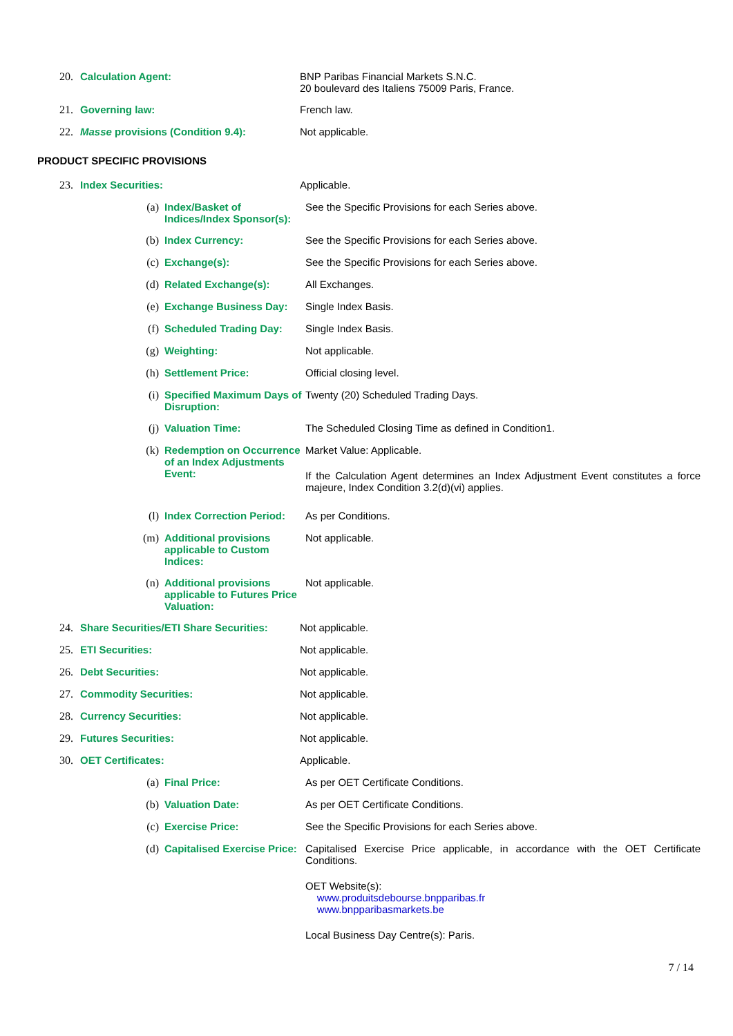20. Calculation Agent: BNP Paribas Financial Markets S.N.C.
20 boulevard des Italiens 75009 Paris, France.
21. Governing law: French law.
22. Masse provisions (Condition 9.4): Not applicable.
PRODUCT SPECIFIC PROVISIONS
23. Index Securities: Applicable.
(a) Index/Basket of Indices/Index Sponsor(s):
See the Specific Provisions for each Series above.
(b) Index Currency: See the Specific Provisions for each Series above.
(c) Exchange(s): See the Specific Provisions for each Series above.
(d) Related Exchange(s): All Exchanges.
(e) Exchange Business Day: Single Index Basis.
(f) Scheduled Trading Day: Single Index Basis.
(g) Weighting: Not applicable.
(h) Settlement Price: Official closing level.
(i) Specified Maximum Days of Disruption:
Twenty (20) Scheduled Trading Days.
(j) Valuation Time: The Scheduled Closing Time as defined in Condition1.
(k) Redemption on Occurrence of an Index Adjustments Event:
Market Value: Applicable.
If the Calculation Agent determines an Index Adjustment Event constitutes a force majeure, Index Condition 3.2(d)(vi) applies.
(l) Index Correction Period:
As per Conditions.
(m) Additional provisions applicable to Custom Indices:
Not applicable.
(n) Additional provisions applicable to Futures Price Valuation:
Not applicable.
24. Share Securities/ETI Share Securities:
Not applicable.
25. ETI Securities: Not applicable.
26. Debt Securities: Not applicable.
27. Commodity Securities: Not applicable.
28. Currency Securities: Not applicable.
29. Futures Securities: Not applicable.
30. OET Certificates: Applicable.
(a) Final Price: As per OET Certificate Conditions.
(b) Valuation Date: As per OET Certificate Conditions.
(c) Exercise Price: See the Specific Provisions for each Series above.
(d) Capitalised Exercise Price:
Capitalised Exercise Price applicable, in accordance with the OET Certificate Conditions.
OET Website(s):
www.produitsdebourse.bnpparibas.fr
www.bnpparibasmarkets.be
Local Business Day Centre(s): Paris.
7 / 14